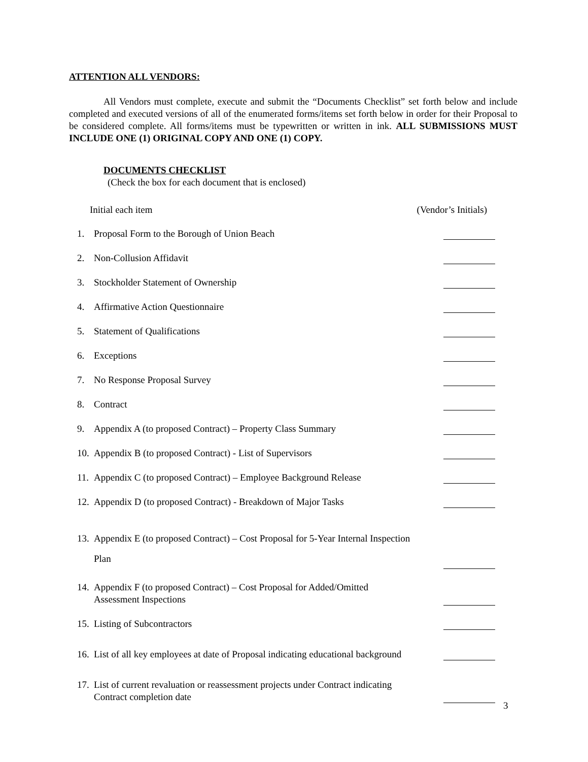ATTENTION ALL VENDORS:
All Vendors must complete, execute and submit the “Documents Checklist” set forth below and include completed and executed versions of all of the enumerated forms/items set forth below in order for their Proposal to be considered complete. All forms/items must be typewritten or written in ink. ALL SUBMISSIONS MUST INCLUDE ONE (1) ORIGINAL COPY AND ONE (1) COPY.
DOCUMENTS CHECKLIST
(Check the box for each document that is enclosed)
Initial each item (Vendor’s Initials)
1. Proposal Form to the Borough of Union Beach
2. Non-Collusion Affidavit
3. Stockholder Statement of Ownership
4. Affirmative Action Questionnaire
5. Statement of Qualifications
6. Exceptions
7. No Response Proposal Survey
8. Contract
9. Appendix A (to proposed Contract) – Property Class Summary
10. Appendix B (to proposed Contract) - List of Supervisors
11. Appendix C (to proposed Contract) – Employee Background Release
12. Appendix D (to proposed Contract) - Breakdown of Major Tasks
13. Appendix E (to proposed Contract) – Cost Proposal for 5-Year Internal Inspection
Plan
14. Appendix F (to proposed Contract) – Cost Proposal for Added/Omitted
Assessment Inspections
15. Listing of Subcontractors
16. List of all key employees at date of Proposal indicating educational background
17. List of current revaluation or reassessment projects under Contract indicating
Contract completion date
3